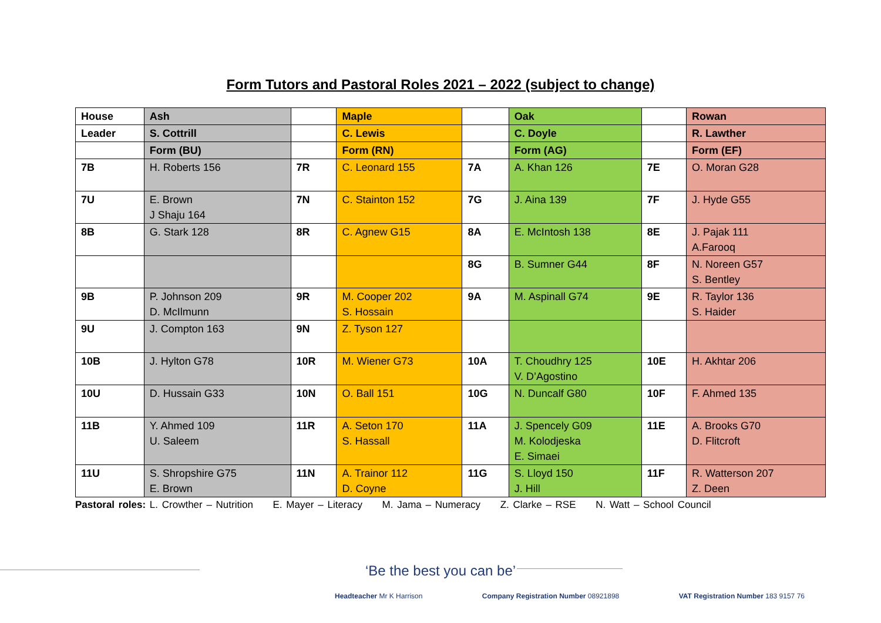Form Tutors and Pastoral Roles 2021 – 2022 (subject to change)
| House | Ash | | Maple | | Oak | | Rowan |
| Leader | S. Cottrill | | C. Lewis | | C. Doyle | | R. Lawther |
| | Form (BU) | | Form (RN) | | Form (AG) | | Form (EF) |
| 7B | H. Roberts 156 | 7R | C. Leonard 155 | 7A | A. Khan 126 | 7E | O. Moran G28 |
| 7U | E. Brown J Shaju 164 | 7N | C. Stainton 152 | 7G | J. Aina 139 | 7F | J. Hyde G55 |
| 8B | G. Stark 128 | 8R | C. Agnew G15 | 8A | E. McIntosh 138 | 8E | J. Pajak 111 A.Farooq |
| | | | | 8G | B. Sumner G44 | 8F | N. Noreen G57 S. Bentley |
| 9B | P. Johnson 209 D. McIlmunn | 9R | M. Cooper 202 S. Hossain | 9A | M. Aspinall G74 | 9E | R. Taylor 136 S. Haider |
| 9U | J. Compton 163 | 9N | Z. Tyson 127 | | | | |
| 10B | J. Hylton G78 | 10R | M. Wiener G73 | 10A | T. Choudhry 125 V. D’Agostino | 10E | H. Akhtar 206 |
| 10U | D. Hussain G33 | 10N | O. Ball 151 | 10G | N. Duncalf G80 | 10F | F. Ahmed 135 |
| 11B | Y. Ahmed 109 U. Saleem | 11R | A. Seton 170 S. Hassall | 11A | J. Spencely G09 M. Kolodjeska E. Simaei | 11E | A. Brooks G70 D. Flitcroft |
| 11U | S. Shropshire G75 E. Brown | 11N | A. Trainor 112 D. Coyne | 11G | S. Lloyd 150 J. Hill | 11F | R. Watterson 207 Z. Deen |
Pastoral roles: L. Crowther – Nutrition E. Mayer – Literacy M. Jama – Numeracy Z. Clarke – RSE N. Watt – School Council
‘Be the best you can be’
Headteacher Mr K Harrison Company Registration Number 08921898 VAT Registration Number 183 9157 76